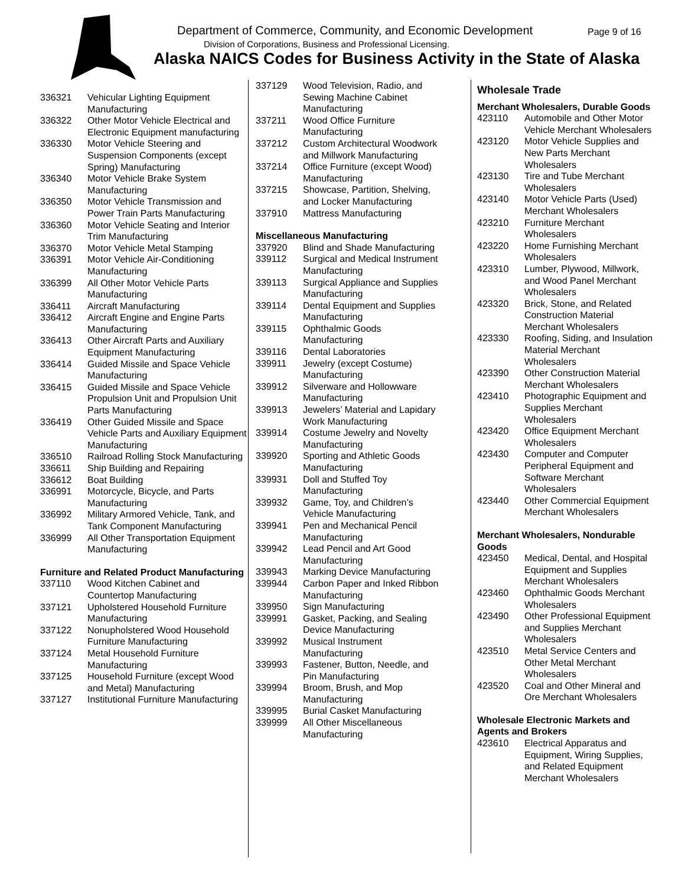Department of Commerce, Community, and Economic Development
Page 9 of 16
Division of Corporations, Business and Professional Licensing.
Alaska NAICS Codes for Business Activity in the State of Alaska
| 336321 | Vehicular Lighting Equipment Manufacturing |
| 336322 | Other Motor Vehicle Electrical and Electronic Equipment manufacturing |
| 336330 | Motor Vehicle Steering and Suspension Components (except Spring) Manufacturing |
| 336340 | Motor Vehicle Brake System Manufacturing |
| 336350 | Motor Vehicle Transmission and Power Train Parts Manufacturing |
| 336360 | Motor Vehicle Seating and Interior Trim Manufacturing |
| 336370 | Motor Vehicle Metal Stamping |
| 336391 | Motor Vehicle Air-Conditioning Manufacturing |
| 336399 | All Other Motor Vehicle Parts Manufacturing |
| 336411 | Aircraft Manufacturing |
| 336412 | Aircraft Engine and Engine Parts Manufacturing |
| 336413 | Other Aircraft Parts and Auxiliary Equipment Manufacturing |
| 336414 | Guided Missile and Space Vehicle Manufacturing |
| 336415 | Guided Missile and Space Vehicle Propulsion Unit and Propulsion Unit Parts Manufacturing |
| 336419 | Other Guided Missile and Space Vehicle Parts and Auxiliary Equipment Manufacturing |
| 336510 | Railroad Rolling Stock Manufacturing |
| 336611 | Ship Building and Repairing |
| 336612 | Boat Building |
| 336991 | Motorcycle, Bicycle, and Parts Manufacturing |
| 336992 | Military Armored Vehicle, Tank, and Tank Component Manufacturing |
| 336999 | All Other Transportation Equipment Manufacturing |
| Furniture and Related Product Manufacturing | |
| 337110 | Wood Kitchen Cabinet and Countertop Manufacturing |
| 337121 | Upholstered Household Furniture Manufacturing |
| 337122 | Nonupholstered Wood Household Furniture Manufacturing |
| 337124 | Metal Household Furniture Manufacturing |
| 337125 | Household Furniture (except Wood and Metal) Manufacturing |
| 337127 | Institutional Furniture Manufacturing |
| 337129 | Wood Television, Radio, and Sewing Machine Cabinet Manufacturing |
| 337211 | Wood Office Furniture Manufacturing |
| 337212 | Custom Architectural Woodwork and Millwork Manufacturing |
| 337214 | Office Furniture (except Wood) Manufacturing |
| 337215 | Showcase, Partition, Shelving, and Locker Manufacturing |
| 337910 | Mattress Manufacturing |
| Miscellaneous Manufacturing | |
| 337920 | Blind and Shade Manufacturing |
| 339112 | Surgical and Medical Instrument Manufacturing |
| 339113 | Surgical Appliance and Supplies Manufacturing |
| 339114 | Dental Equipment and Supplies Manufacturing |
| 339115 | Ophthalmic Goods Manufacturing |
| 339116 | Dental Laboratories |
| 339911 | Jewelry (except Costume) Manufacturing |
| 339912 | Silverware and Hollowware Manufacturing |
| 339913 | Jewelers’ Material and Lapidary Work Manufacturing |
| 339914 | Costume Jewelry and Novelty Manufacturing |
| 339920 | Sporting and Athletic Goods Manufacturing |
| 339931 | Doll and Stuffed Toy Manufacturing |
| 339932 | Game, Toy, and Children’s Vehicle Manufacturing |
| 339941 | Pen and Mechanical Pencil Manufacturing |
| 339942 | Lead Pencil and Art Good Manufacturing |
| 339943 | Marking Device Manufacturing |
| 339944 | Carbon Paper and Inked Ribbon Manufacturing |
| 339950 | Sign Manufacturing |
| 339991 | Gasket, Packing, and Sealing Device Manufacturing |
| 339992 | Musical Instrument Manufacturing |
| 339993 | Fastener, Button, Needle, and Pin Manufacturing |
| 339994 | Broom, Brush, and Mop Manufacturing |
| 339995 | Burial Casket Manufacturing |
| 339999 | All Other Miscellaneous Manufacturing |
Wholesale Trade
| Merchant Wholesalers, Durable Goods | |
| 423110 | Automobile and Other Motor Vehicle Merchant Wholesalers |
| 423120 | Motor Vehicle Supplies and New Parts Merchant Wholesalers |
| 423130 | Tire and Tube Merchant Wholesalers |
| 423140 | Motor Vehicle Parts (Used) Merchant Wholesalers |
| 423210 | Furniture Merchant Wholesalers |
| 423220 | Home Furnishing Merchant Wholesalers |
| 423310 | Lumber, Plywood, Millwork, and Wood Panel Merchant Wholesalers |
| 423320 | Brick, Stone, and Related Construction Material Merchant Wholesalers |
| 423330 | Roofing, Siding, and Insulation Material Merchant Wholesalers |
| 423390 | Other Construction Material Merchant Wholesalers |
| 423410 | Photographic Equipment and Supplies Merchant Wholesalers |
| 423420 | Office Equipment Merchant Wholesalers |
| 423430 | Computer and Computer Peripheral Equipment and Software Merchant Wholesalers |
| 423440 | Other Commercial Equipment Merchant Wholesalers |
| Merchant Wholesalers, Nondurable Goods | |
| 423450 | Medical, Dental, and Hospital Equipment and Supplies Merchant Wholesalers |
| 423460 | Ophthalmic Goods Merchant Wholesalers |
| 423490 | Other Professional Equipment and Supplies Merchant Wholesalers |
| 423510 | Metal Service Centers and Other Metal Merchant Wholesalers |
| 423520 | Coal and Other Mineral and Ore Merchant Wholesalers |
| Wholesale Electronic Markets and Agents and Brokers | |
| 423610 | Electrical Apparatus and Equipment, Wiring Supplies, and Related Equipment Merchant Wholesalers |